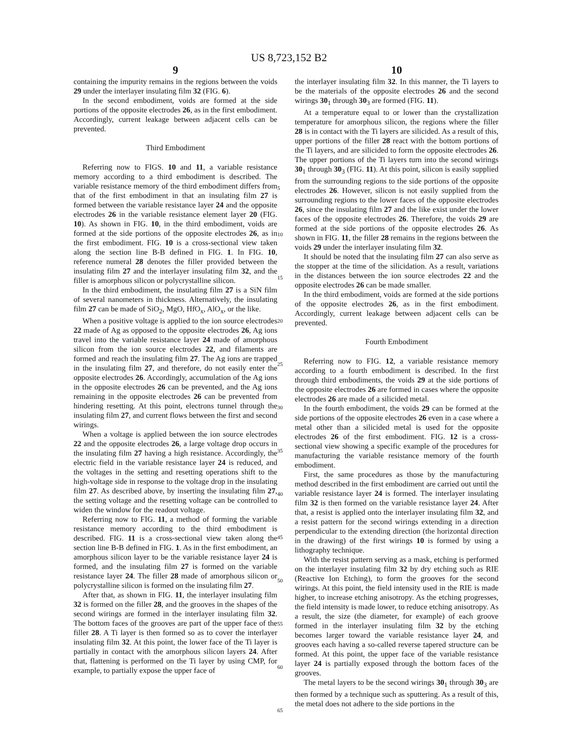US 8,723,152 B2
9
containing the impurity remains in the regions between the voids 29 under the interlayer insulating film 32 (FIG. 6).
In the second embodiment, voids are formed at the side portions of the opposite electrodes 26, as in the first embodiment. Accordingly, current leakage between adjacent cells can be prevented.
Third Embodiment
Referring now to FIGS. 10 and 11, a variable resistance memory according to a third embodiment is described. The variable resistance memory of the third embodiment differs from that of the first embodiment in that an insulating film 27 is formed between the variable resistance layer 24 and the opposite electrodes 26 in the variable resistance element layer 20 (FIG. 10). As shown in FIG. 10, in the third embodiment, voids are formed at the side portions of the opposite electrodes 26, as in the first embodiment. FIG. 10 is a cross-sectional view taken along the section line B-B defined in FIG. 1. In FIG. 10, reference numeral 28 denotes the filler provided between the insulating film 27 and the interlayer insulating film 32, and the filler is amorphous silicon or polycrystalline silicon.
In the third embodiment, the insulating film 27 is a SiN film of several nanometers in thickness. Alternatively, the insulating film 27 can be made of SiO<sub>2</sub>, MgO, HfO<sub>x</sub>, AlO<sub>x</sub>, or the like.
When a positive voltage is applied to the ion source electrodes 22 made of Ag as opposed to the opposite electrodes 26, Ag ions travel into the variable resistance layer 24 made of amorphous silicon from the ion source electrodes 22, and filaments are formed and reach the insulating film 27. The Ag ions are trapped in the insulating film 27, and therefore, do not easily enter the opposite electrodes 26. Accordingly, accumulation of the Ag ions in the opposite electrodes 26 can be prevented, and the Ag ions remaining in the opposite electrodes 26 can be prevented from hindering resetting. At this point, electrons tunnel through the insulating film 27, and current flows between the first and second wirings.
When a voltage is applied between the ion source electrodes 22 and the opposite electrodes 26, a large voltage drop occurs in the insulating film 27 having a high resistance. Accordingly, the electric field in the variable resistance layer 24 is reduced, and the voltages in the setting and resetting operations shift to the high-voltage side in response to the voltage drop in the insulating film 27. As described above, by inserting the insulating film 27, the setting voltage and the resetting voltage can be controlled to widen the window for the readout voltage.
Referring now to FIG. 11, a method of forming the variable resistance memory according to the third embodiment is described. FIG. 11 is a cross-sectional view taken along the section line B-B defined in FIG. 1. As in the first embodiment, an amorphous silicon layer to be the variable resistance layer 24 is formed, and the insulating film 27 is formed on the variable resistance layer 24. The filler 28 made of amorphous silicon or polycrystalline silicon is formed on the insulating film 27.
After that, as shown in FIG. 11, the interlayer insulating film 32 is formed on the filler 28, and the grooves in the shapes of the second wirings are formed in the interlayer insulating film 32. The bottom faces of the grooves are part of the upper face of the filler 28. A Ti layer is then formed so as to cover the interlayer insulating film 32. At this point, the lower face of the Ti layer is partially in contact with the amorphous silicon layers 24. After that, flattening is performed on the Ti layer by using CMP, for example, to partially expose the upper face of
5
10
15
20
25
30
35
40
45
50
55
60
65
10
the interlayer insulating film 32. In this manner, the Ti layers to be the materials of the opposite electrodes 26 and the second wirings 30<sub>1</sub> through 30<sub>3</sub> are formed (FIG. 11).
At a temperature equal to or lower than the crystallization temperature for amorphous silicon, the regions where the filler 28 is in contact with the Ti layers are silicided. As a result of this, upper portions of the filler 28 react with the bottom portions of the Ti layers, and are silicided to form the opposite electrodes 26. The upper portions of the Ti layers turn into the second wirings 30<sub>1</sub> through 30<sub>3</sub> (FIG. 11). At this point, silicon is easily supplied from the surrounding regions to the side portions of the opposite electrodes 26. However, silicon is not easily supplied from the surrounding regions to the lower faces of the opposite electrodes 26, since the insulating film 27 and the like exist under the lower faces of the opposite electrodes 26. Therefore, the voids 29 are formed at the side portions of the opposite electrodes 26. As shown in FIG. 11, the filler 28 remains in the regions between the voids 29 under the interlayer insulating film 32.
It should be noted that the insulating film 27 can also serve as the stopper at the time of the silicidation. As a result, variations in the distances between the ion source electrodes 22 and the opposite electrodes 26 can be made smaller.
In the third embodiment, voids are formed at the side portions of the opposite electrodes 26, as in the first embodiment. Accordingly, current leakage between adjacent cells can be prevented.
Fourth Embodiment
Referring now to FIG. 12, a variable resistance memory according to a fourth embodiment is described. In the first through third embodiments, the voids 29 at the side portions of the opposite electrodes 26 are formed in cases where the opposite electrodes 26 are made of a silicided metal.
In the fourth embodiment, the voids 29 can be formed at the side portions of the opposite electrodes 26 even in a case where a metal other than a silicided metal is used for the opposite electrodes 26 of the first embodiment. FIG. 12 is a cross-sectional view showing a specific example of the procedures for manufacturing the variable resistance memory of the fourth embodiment.
First, the same procedures as those by the manufacturing method described in the first embodiment are carried out until the variable resistance layer 24 is formed. The interlayer insulating film 32 is then formed on the variable resistance layer 24. After that, a resist is applied onto the interlayer insulating film 32, and a resist pattern for the second wirings extending in a direction perpendicular to the extending direction (the horizontal direction in the drawing) of the first wirings 10 is formed by using a lithography technique.
With the resist pattern serving as a mask, etching is performed on the interlayer insulating film 32 by dry etching such as RIE (Reactive Ion Etching), to form the grooves for the second wirings. At this point, the field intensity used in the RIE is made higher, to increase etching anisotropy. As the etching progresses, the field intensity is made lower, to reduce etching anisotropy. As a result, the size (the diameter, for example) of each groove formed in the interlayer insulating film 32 by the etching becomes larger toward the variable resistance layer 24, and grooves each having a so-called reverse tapered structure can be formed. At this point, the upper face of the variable resistance layer 24 is partially exposed through the bottom faces of the grooves.
The metal layers to be the second wirings 30<sub>1</sub> through 30<sub>3</sub> are then formed by a technique such as sputtering. As a result of this, the metal does not adhere to the side portions in the